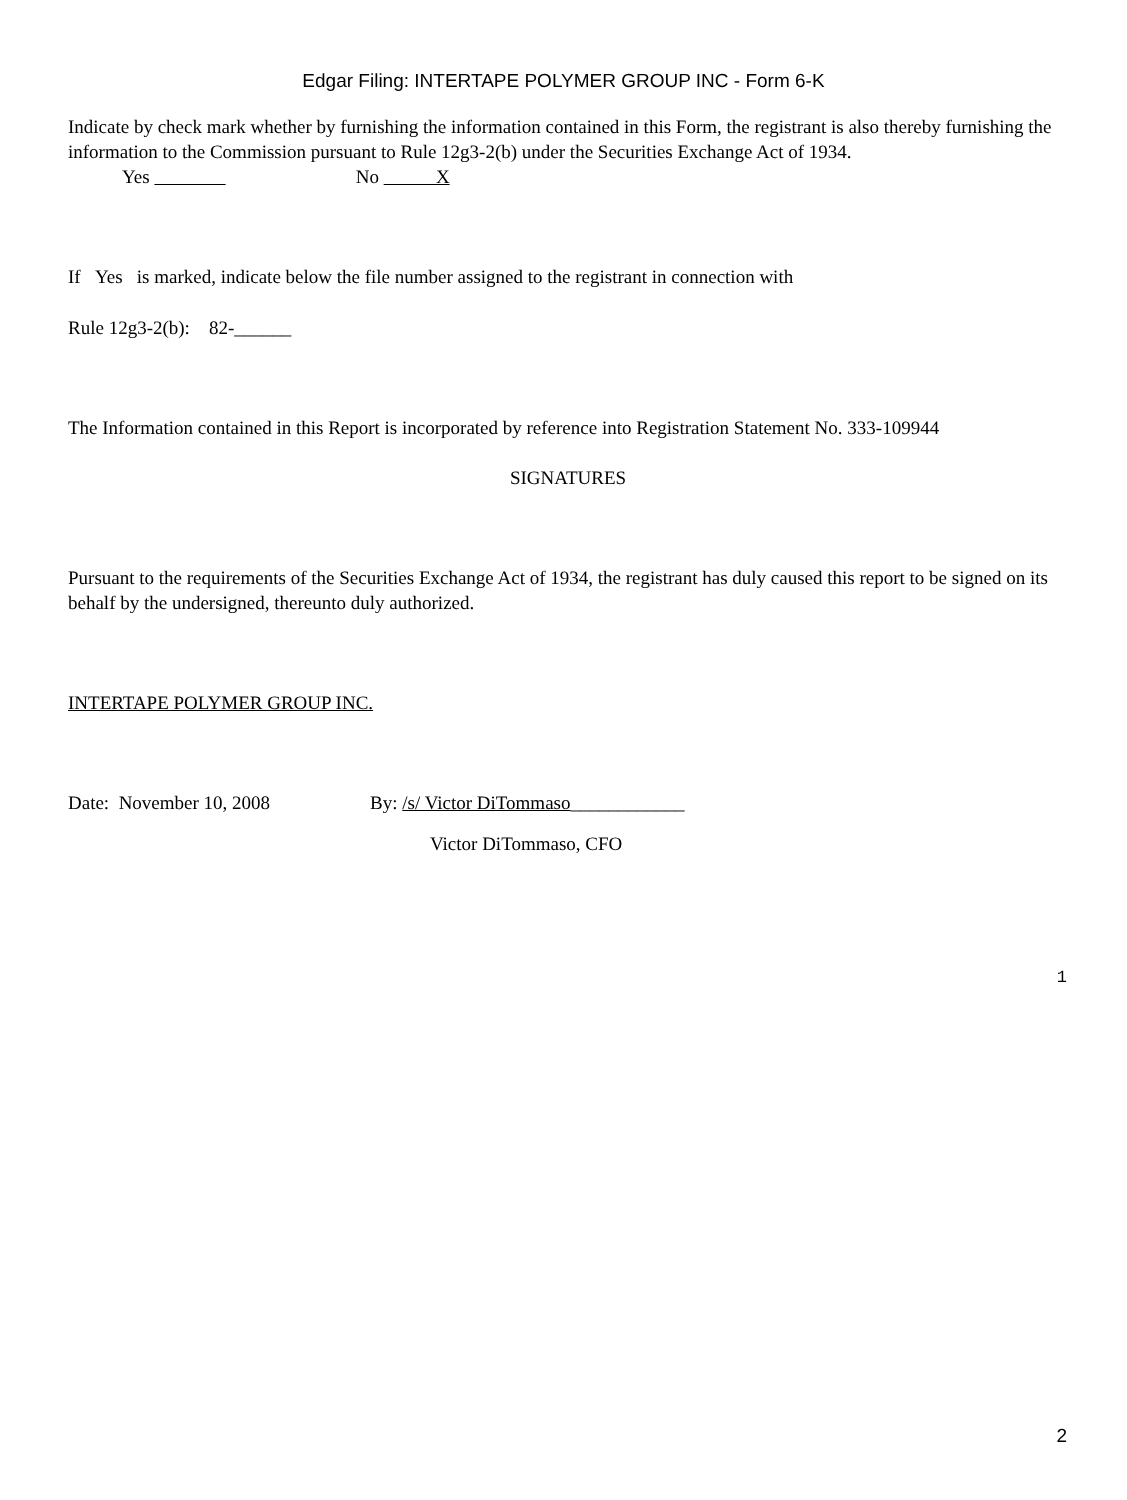Edgar Filing: INTERTAPE POLYMER GROUP INC - Form 6-K
Indicate by check mark whether by furnishing the information contained in this Form, the registrant is also thereby furnishing the information to the Commission pursuant to Rule 12g3-2(b) under the Securities Exchange Act of 1934.
Yes No X
If Yes is marked, indicate below the file number assigned to the registrant in connection with
Rule 12g3-2(b): 82-______
The Information contained in this Report is incorporated by reference into Registration Statement No. 333-109944
SIGNATURES
Pursuant to the requirements of the Securities Exchange Act of 1934, the registrant has duly caused this report to be signed on its behalf by the undersigned, thereunto duly authorized.
INTERTAPE POLYMER GROUP INC.
Date: November 10, 2008 By: /s/ Victor DiTommaso____________
Victor DiTommaso, CFO
1
2